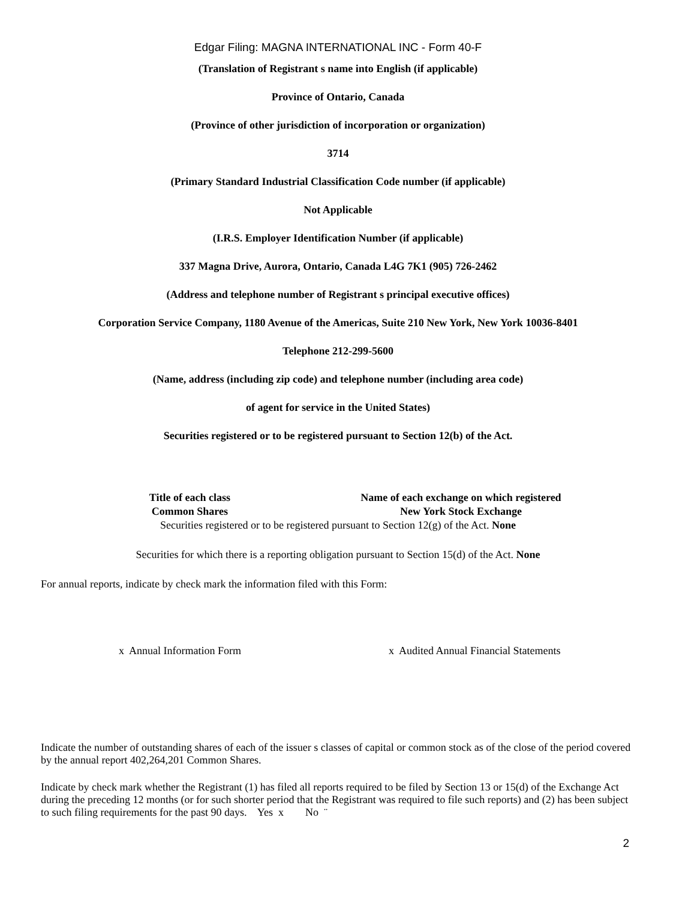Edgar Filing: MAGNA INTERNATIONAL INC - Form 40-F
(Translation of Registrant s name into English (if applicable)
Province of Ontario, Canada
(Province of other jurisdiction of incorporation or organization)
3714
(Primary Standard Industrial Classification Code number (if applicable)
Not Applicable
(I.R.S. Employer Identification Number (if applicable)
337 Magna Drive, Aurora, Ontario, Canada L4G 7K1 (905) 726-2462
(Address and telephone number of Registrant s principal executive offices)
Corporation Service Company, 1180 Avenue of the Americas, Suite 210 New York, New York 10036-8401
Telephone 212-299-5600
(Name, address (including zip code) and telephone number (including area code)
of agent for service in the United States)
Securities registered or to be registered pursuant to Section 12(b) of the Act.
| Title of each class | | Name of each exchange on which registered |
| --- | --- | --- |
| Common Shares | | New York Stock Exchange |
Securities registered or to be registered pursuant to Section 12(g) of the Act. None
Securities for which there is a reporting obligation pursuant to Section 15(d) of the Act. None
For annual reports, indicate by check mark the information filed with this Form:
x Annual Information Form x Audited Annual Financial Statements
Indicate the number of outstanding shares of each of the issuer s classes of capital or common stock as of the close of the period covered by the annual report 402,264,201 Common Shares.
Indicate by check mark whether the Registrant (1) has filed all reports required to be filed by Section 13 or 15(d) of the Exchange Act during the preceding 12 months (or for such shorter period that the Registrant was required to file such reports) and (2) has been subject to such filing requirements for the past 90 days. Yes x No ¨
2